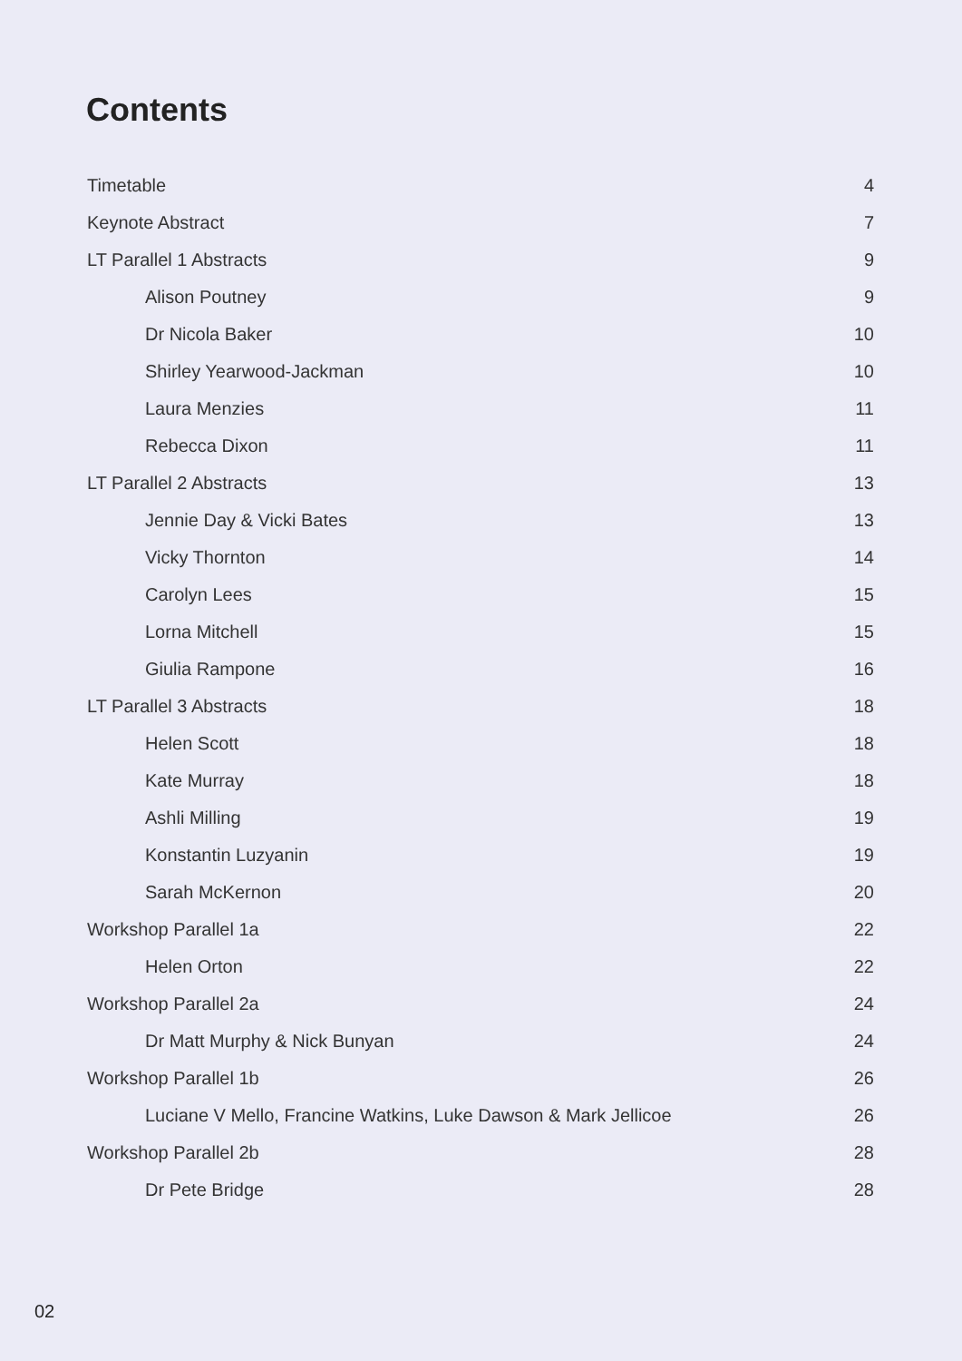Contents
Timetable 4
Keynote Abstract 7
LT Parallel 1 Abstracts 9
Alison Poutney 9
Dr Nicola Baker 10
Shirley Yearwood-Jackman 10
Laura Menzies 11
Rebecca Dixon 11
LT Parallel 2 Abstracts 13
Jennie Day & Vicki Bates 13
Vicky Thornton 14
Carolyn Lees 15
Lorna Mitchell 15
Giulia Rampone 16
LT Parallel 3 Abstracts 18
Helen Scott 18
Kate Murray 18
Ashli Milling 19
Konstantin Luzyanin 19
Sarah McKernon 20
Workshop Parallel 1a 22
Helen Orton 22
Workshop Parallel 2a 24
Dr Matt Murphy & Nick Bunyan 24
Workshop Parallel 1b 26
Luciane V Mello, Francine Watkins, Luke Dawson & Mark Jellicoe 26
Workshop Parallel 2b 28
Dr Pete Bridge 28
02